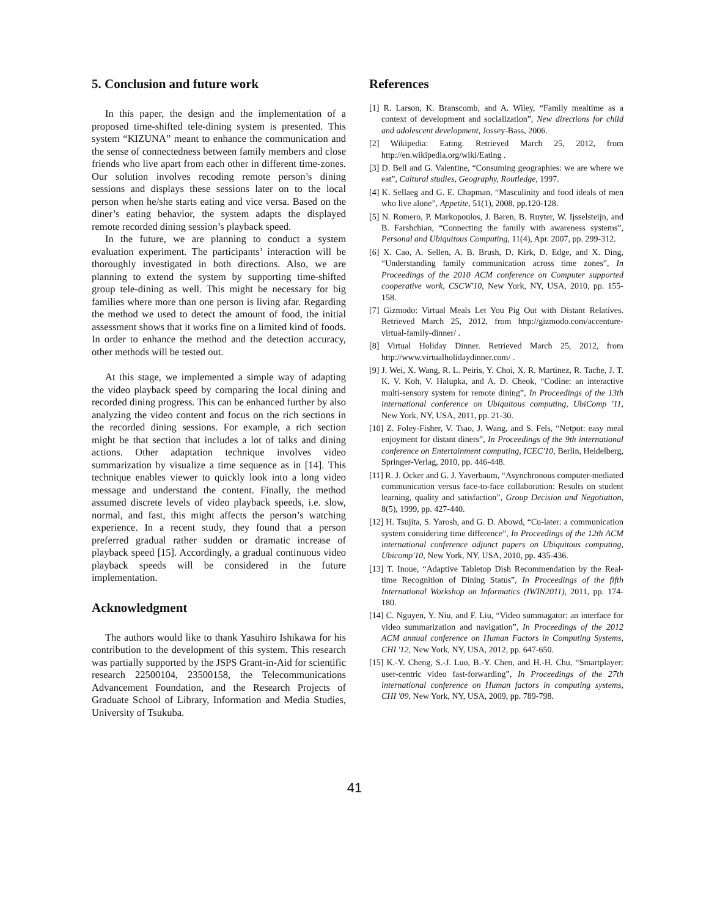5. Conclusion and future work
In this paper, the design and the implementation of a proposed time-shifted tele-dining system is presented. This system “KIZUNA” meant to enhance the communication and the sense of connectedness between family members and close friends who live apart from each other in different time-zones. Our solution involves recoding remote person’s dining sessions and displays these sessions later on to the local person when he/she starts eating and vice versa. Based on the diner’s eating behavior, the system adapts the displayed remote recorded dining session’s playback speed.
In the future, we are planning to conduct a system evaluation experiment. The participants’ interaction will be thoroughly investigated in both directions. Also, we are planning to extend the system by supporting time-shifted group tele-dining as well. This might be necessary for big families where more than one person is living afar. Regarding the method we used to detect the amount of food, the initial assessment shows that it works fine on a limited kind of foods. In order to enhance the method and the detection accuracy, other methods will be tested out.
At this stage, we implemented a simple way of adapting the video playback speed by comparing the local dining and recorded dining progress. This can be enhanced further by also analyzing the video content and focus on the rich sections in the recorded dining sessions. For example, a rich section might be that section that includes a lot of talks and dining actions. Other adaptation technique involves video summarization by visualize a time sequence as in [14]. This technique enables viewer to quickly look into a long video message and understand the content. Finally, the method assumed discrete levels of video playback speeds, i.e. slow, normal, and fast, this might affects the person’s watching experience. In a recent study, they found that a person preferred gradual rather sudden or dramatic increase of playback speed [15]. Accordingly, a gradual continuous video playback speeds will be considered in the future implementation.
Acknowledgment
The authors would like to thank Yasuhiro Ishikawa for his contribution to the development of this system. This research was partially supported by the JSPS Grant-in-Aid for scientific research 22500104, 23500158, the Telecommunications Advancement Foundation, and the Research Projects of Graduate School of Library, Information and Media Studies, University of Tsukuba.
References
[1] R. Larson, K. Branscomb, and A. Wiley, “Family mealtime as a context of development and socialization”, New directions for child and adolescent development, Jossey-Bass, 2006.
[2] Wikipedia: Eating. Retrieved March 25, 2012, from http://en.wikipedia.org/wiki/Eating .
[3] D. Bell and G. Valentine, “Consuming geographies: we are where we eat”, Cultural studies, Geography, Routledge, 1997.
[4] K. Sellaeg and G. E. Chapman, “Masculinity and food ideals of men who live alone”, Appetite, 51(1), 2008, pp.120-128.
[5] N. Romero, P. Markopoulos, J. Baren, B. Ruyter, W. Ijsselsteijn, and B. Farshchian, “Connecting the family with awareness systems”, Personal and Ubiquitous Computing, 11(4), Apr. 2007, pp. 299-312.
[6] X. Cao, A. Sellen, A. B. Brush, D. Kirk, D. Edge, and X. Ding, “Understanding family communication across time zones”, In Proceedings of the 2010 ACM conference on Computer supported cooperative work, CSCW'10, New York, NY, USA, 2010, pp. 155-158.
[7] Gizmodo: Virtual Meals Let You Pig Out with Distant Relatives. Retrieved March 25, 2012, from http://gizmodo.com/accenture-virtual-family-dinner/ .
[8] Virtual Holiday Dinner. Retrieved March 25, 2012, from http://www.virtualholidaydinner.com/ .
[9] J. Wei, X. Wang, R. L. Peiris, Y. Choi, X. R. Martinez, R. Tache, J. T. K. V. Koh, V. Halupka, and A. D. Cheok, “Codine: an interactive multi-sensory system for remote dining”, In Proceedings of the 13th international conference on Ubiquitous computing, UbiComp '11, New York, NY, USA, 2011, pp. 21-30.
[10] Z. Foley-Fisher, V. Tsao, J. Wang, and S. Fels, “Netpot: easy meal enjoyment for distant diners”, In Proceedings of the 9th international conference on Entertainment computing, ICEC'10, Berlin, Heidelberg, Springer-Verlag, 2010, pp. 446-448.
[11] R. J. Ocker and G. J. Yaverbaum, “Asynchronous computer-mediated communication versus face-to-face collaboration: Results on student learning, quality and satisfaction”, Group Decision and Negotiation, 8(5), 1999, pp. 427-440.
[12] H. Tsujita, S. Yarosh, and G. D. Abowd, “Cu-later: a communication system considering time difference”, In Proceedings of the 12th ACM international conference adjunct papers on Ubiquitous computing, Ubicomp'10, New York, NY, USA, 2010, pp. 435-436.
[13] T. Inoue, “Adaptive Tabletop Dish Recommendation by the Real-time Recognition of Dining Status”, In Proceedings of the fifth International Workshop on Informatics (IWIN2011), 2011, pp. 174-180.
[14] C. Nguyen, Y. Niu, and F. Liu, “Video summagator: an interface for video summarization and navigation”, In Proceedings of the 2012 ACM annual conference on Human Factors in Computing Systems, CHI '12, New York, NY, USA, 2012, pp. 647-650.
[15] K.-Y. Cheng, S.-J. Luo, B.-Y. Chen, and H.-H. Chu, “Smartplayer: user-centric video fast-forwarding”, In Proceedings of the 27th international conference on Human factors in computing systems, CHI '09, New York, NY, USA, 2009, pp. 789-798.
41